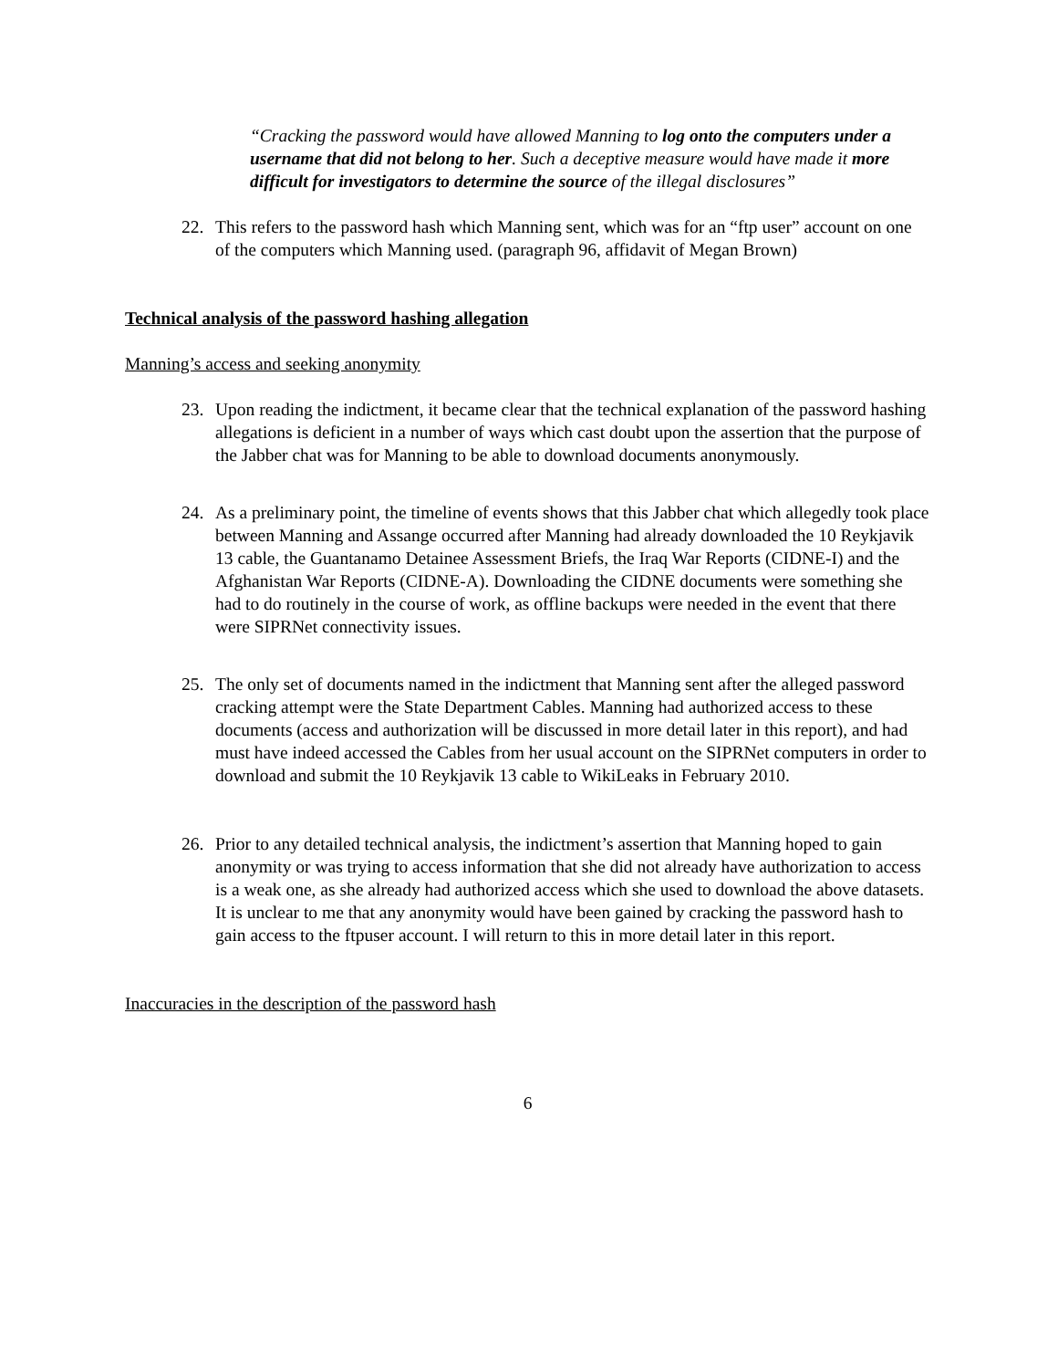“Cracking the password would have allowed Manning to log onto the computers under a username that did not belong to her. Such a deceptive measure would have made it more difficult for investigators to determine the source of the illegal disclosures”
22. This refers to the password hash which Manning sent, which was for an “ftp user” account on one of the computers which Manning used. (paragraph 96, affidavit of Megan Brown)
Technical analysis of the password hashing allegation
Manning’s access and seeking anonymity
23. Upon reading the indictment, it became clear that the technical explanation of the password hashing allegations is deficient in a number of ways which cast doubt upon the assertion that the purpose of the Jabber chat was for Manning to be able to download documents anonymously.
24. As a preliminary point, the timeline of events shows that this Jabber chat which allegedly took place between Manning and Assange occurred after Manning had already downloaded the 10 Reykjavik 13 cable, the Guantanamo Detainee Assessment Briefs, the Iraq War Reports (CIDNE-I) and the Afghanistan War Reports (CIDNE-A). Downloading the CIDNE documents were something she had to do routinely in the course of work, as offline backups were needed in the event that there were SIPRNet connectivity issues.
25. The only set of documents named in the indictment that Manning sent after the alleged password cracking attempt were the State Department Cables. Manning had authorized access to these documents (access and authorization will be discussed in more detail later in this report), and had must have indeed accessed the Cables from her usual account on the SIPRNet computers in order to download and submit the 10 Reykjavik 13 cable to WikiLeaks in February 2010.
26. Prior to any detailed technical analysis, the indictment’s assertion that Manning hoped to gain anonymity or was trying to access information that she did not already have authorization to access is a weak one, as she already had authorized access which she used to download the above datasets. It is unclear to me that any anonymity would have been gained by cracking the password hash to gain access to the ftpuser account. I will return to this in more detail later in this report.
Inaccuracies in the description of the password hash
6